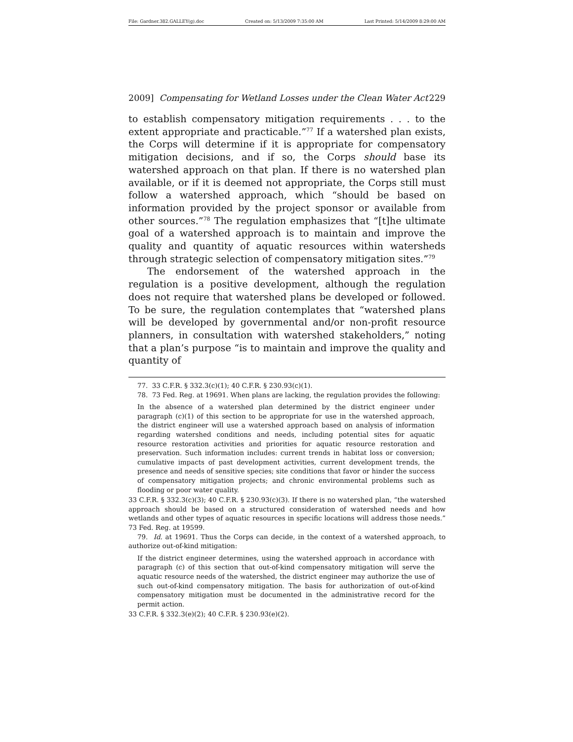File: Gardner.382.GALLEY(g).doc Created on: 5/13/2009 7:35:00 AM Last Printed: 5/14/2009 8:29:00 AM
2009] Compensating for Wetland Losses under the Clean Water Act 229
to establish compensatory mitigation requirements . . . to the extent appropriate and practicable.”<sup>77</sup> If a watershed plan exists, the Corps will determine if it is appropriate for compensatory mitigation decisions, and if so, the Corps should base its watershed approach on that plan. If there is no watershed plan available, or if it is deemed not appropriate, the Corps still must follow a watershed approach, which “should be based on information provided by the project sponsor or available from other sources.”<sup>78</sup> The regulation emphasizes that “[t]he ultimate goal of a watershed approach is to maintain and improve the quality and quantity of aquatic resources within watersheds through strategic selection of compensatory mitigation sites.”<sup>79</sup>
The endorsement of the watershed approach in the regulation is a positive development, although the regulation does not require that watershed plans be developed or followed. To be sure, the regulation contemplates that “watershed plans will be developed by governmental and/or non-profit resource planners, in consultation with watershed stakeholders,” noting that a plan’s purpose “is to maintain and improve the quality and quantity of
77. 33 C.F.R. § 332.3(c)(1); 40 C.F.R. § 230.93(c)(1).
78. 73 Fed. Reg. at 19691. When plans are lacking, the regulation provides the following:
In the absence of a watershed plan determined by the district engineer under paragraph (c)(1) of this section to be appropriate for use in the watershed approach, the district engineer will use a watershed approach based on analysis of information regarding watershed conditions and needs, including potential sites for aquatic resource restoration activities and priorities for aquatic resource restoration and preservation. Such information includes: current trends in habitat loss or conversion; cumulative impacts of past development activities, current development trends, the presence and needs of sensitive species; site conditions that favor or hinder the success of compensatory mitigation projects; and chronic environmental problems such as flooding or poor water quality.
33 C.F.R. § 332.3(c)(3); 40 C.F.R. § 230.93(c)(3). If there is no watershed plan, “the watershed approach should be based on a structured consideration of watershed needs and how wetlands and other types of aquatic resources in specific locations will address those needs.” 73 Fed. Reg. at 19599.
79. Id. at 19691. Thus the Corps can decide, in the context of a watershed approach, to authorize out-of-kind mitigation:
If the district engineer determines, using the watershed approach in accordance with paragraph (c) of this section that out-of-kind compensatory mitigation will serve the aquatic resource needs of the watershed, the district engineer may authorize the use of such out-of-kind compensatory mitigation. The basis for authorization of out-of-kind compensatory mitigation must be documented in the administrative record for the permit action.
33 C.F.R. § 332.3(e)(2); 40 C.F.R. § 230.93(e)(2).